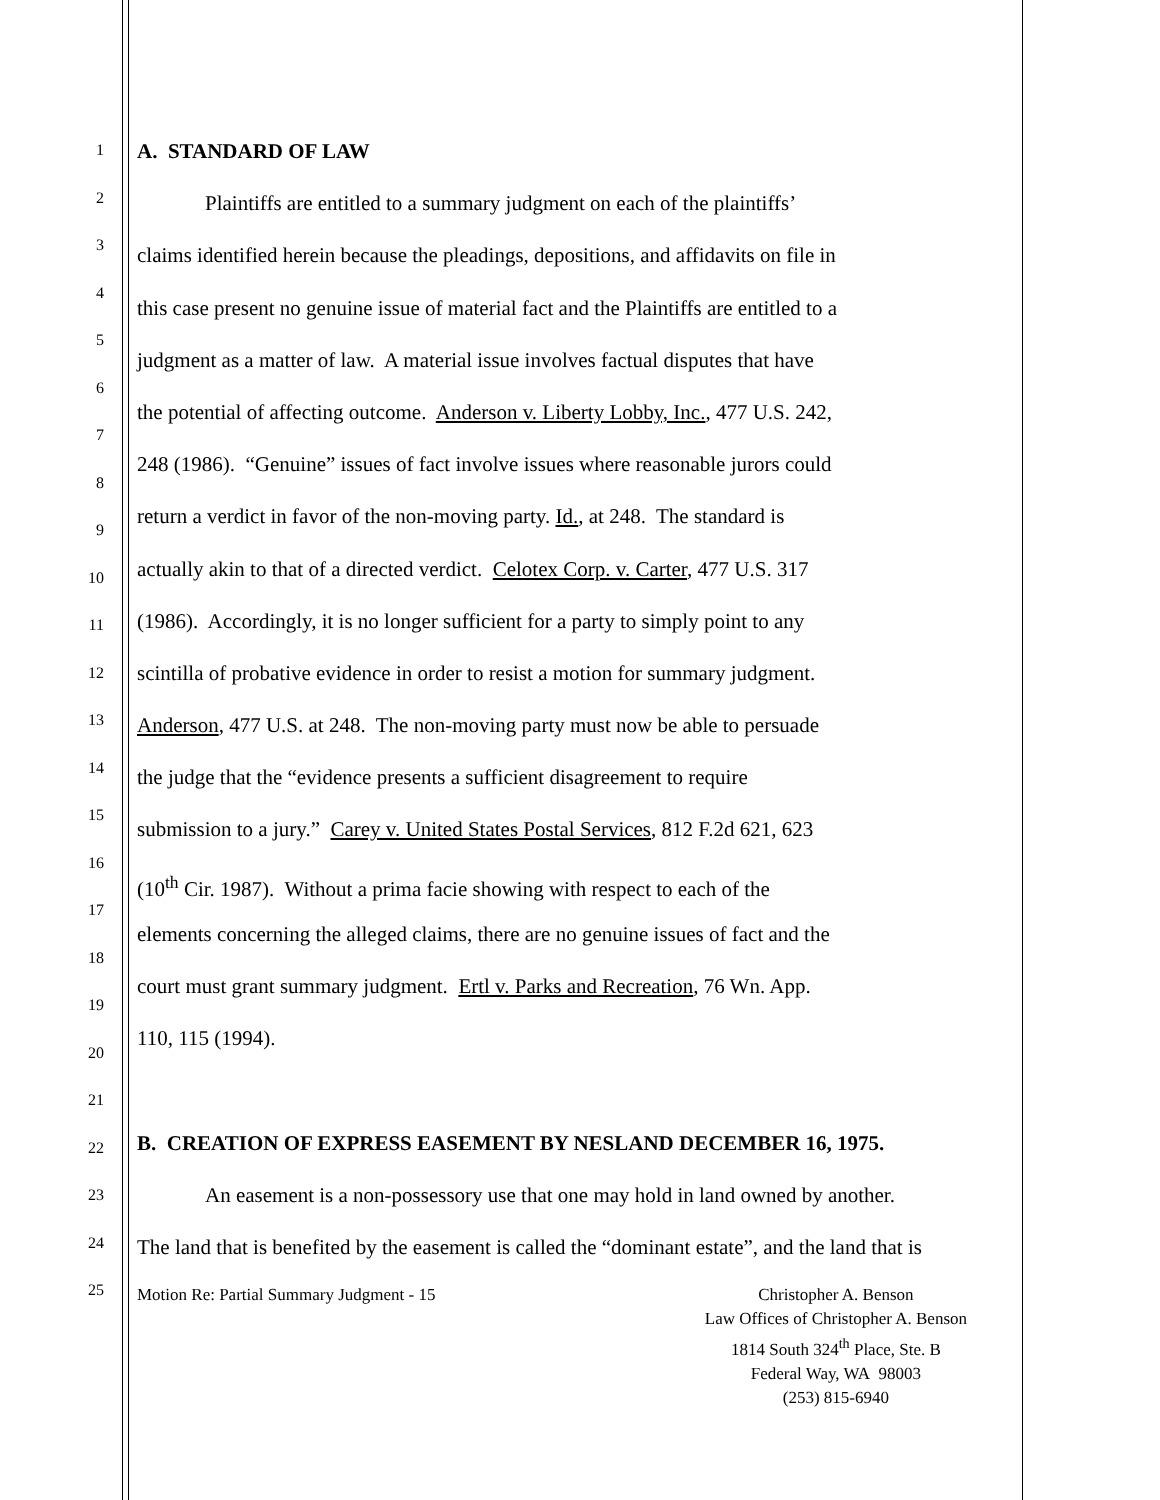1
2
3
4
5
6
7
8
9
10
11
12
13
14
15
16
17
18
19
20
21
22
23
24
25
A. STANDARD OF LAW
Plaintiffs are entitled to a summary judgment on each of the plaintiffs’
claims identified herein because the pleadings, depositions, and affidavits on file in
this case present no genuine issue of material fact and the Plaintiffs are entitled to a
judgment as a matter of law. A material issue involves factual disputes that have
the potential of affecting outcome. Anderson v. Liberty Lobby, Inc., 477 U.S. 242,
248 (1986). “Genuine” issues of fact involve issues where reasonable jurors could
return a verdict in favor of the non-moving party. Id., at 248. The standard is
actually akin to that of a directed verdict. Celotex Corp. v. Carter, 477 U.S. 317
(1986). Accordingly, it is no longer sufficient for a party to simply point to any
scintilla of probative evidence in order to resist a motion for summary judgment.
Anderson, 477 U.S. at 248. The non-moving party must now be able to persuade
the judge that the “evidence presents a sufficient disagreement to require
submission to a jury.” Carey v. United States Postal Services, 812 F.2d 621, 623
(10<sup>th</sup> Cir. 1987). Without a prima facie showing with respect to each of the
elements concerning the alleged claims, there are no genuine issues of fact and the
court must grant summary judgment. Ertl v. Parks and Recreation, 76 Wn. App.
110, 115 (1994).
B. CREATION OF EXPRESS EASEMENT BY NESLAND DECEMBER 16, 1975.
An easement is a non-possessory use that one may hold in land owned by another.
The land that is benefited by the easement is called the “dominant estate”, and the land that is
Motion Re: Partial Summary Judgment - 15
Christopher A. Benson
Law Offices of Christopher A. Benson
1814 South 324<sup>th</sup> Place, Ste. B
Federal Way, WA 98003
(253) 815-6940